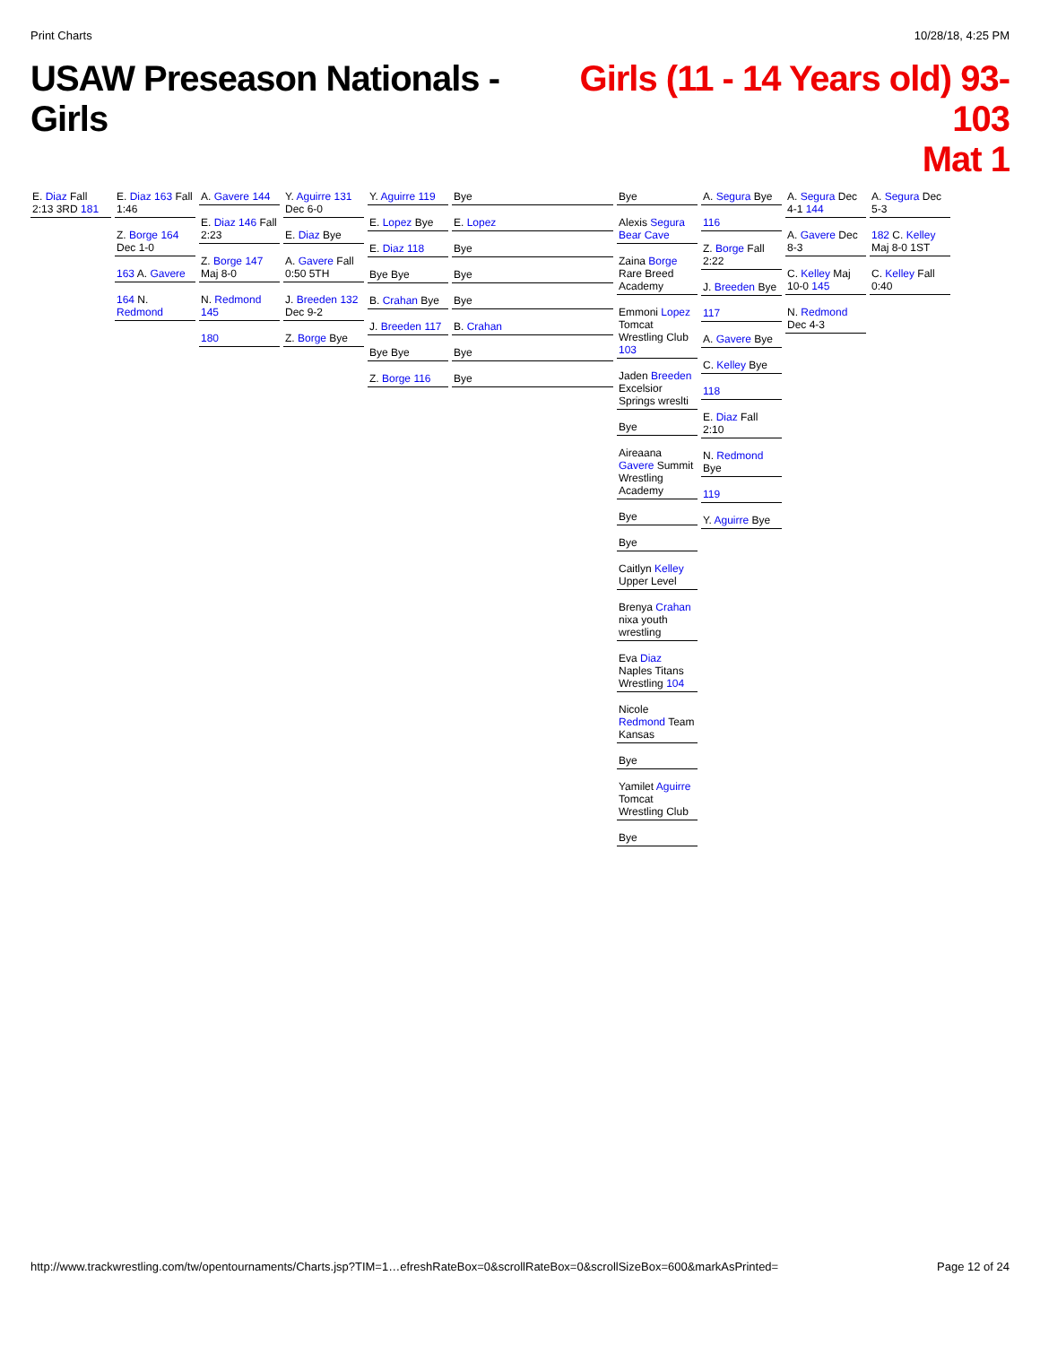Print Charts 10/28/18, 4:25 PM
USAW Preseason Nationals - Girls
Girls (11 - 14 Years old) 93-103
Mat 1
E. Diaz Fall 2:13 3RD 181
E. Diaz 163 Fall 1:46
Z. Borge 164 Dec 1-0
163 A. Gavere
164 N. Redmond
A. Gavere 144
E. Diaz 146 Fall 2:23
Z. Borge 147 Maj 8-0
N. Redmond 145
180
Y. Aguirre 131 Dec 6-0
E. Diaz Bye
A. Gavere Fall 0:50 5TH
J. Breeden 132 Dec 9-2
Z. Borge Bye
Y. Aguirre 119
E. Lopez Bye
E. Diaz 118
Bye Bye
B. Crahan Bye
J. Breeden 117
Bye Bye
Z. Borge 116
Bye
E. Lopez
Bye
Bye
Bye
B. Crahan
Bye
Bye
Bye
Alexis Segura Bear Cave
Zaina Borge Rare Breed Academy
Emmoni Lopez Tomcat Wrestling Club 103
Jaden Breeden Excelsior Springs wreslti
Bye
Aireaana Gavere Summit Wrestling Academy
Bye
Bye
Caitlyn Kelley Upper Level
Brenya Crahan nixa youth wrestling
Eva Diaz Naples Titans Wrestling 104
Nicole Redmond Team Kansas
Bye
Yamilet Aguirre Tomcat Wrestling Club
Bye
A. Segura Bye
116
Z. Borge Fall 2:22
J. Breeden Bye
117
A. Gavere Bye
C. Kelley Bye
118
E. Diaz Fall 2:10
N. Redmond Bye
119
Y. Aguirre Bye
A. Segura Dec 4-1 144
A. Gavere Dec 8-3
C. Kelley Maj 10-0 145
N. Redmond Dec 4-3
A. Segura Dec 5-3
182 C. Kelley Maj 8-0 1ST
C. Kelley Fall 0:40
http://www.trackwrestling.com/tw/opentournaments/Charts.jsp?TIM=1…efreshRateBox=0&scrollRateBox=0&scrollSizeBox=600&markAsPrinted= Page 12 of 24